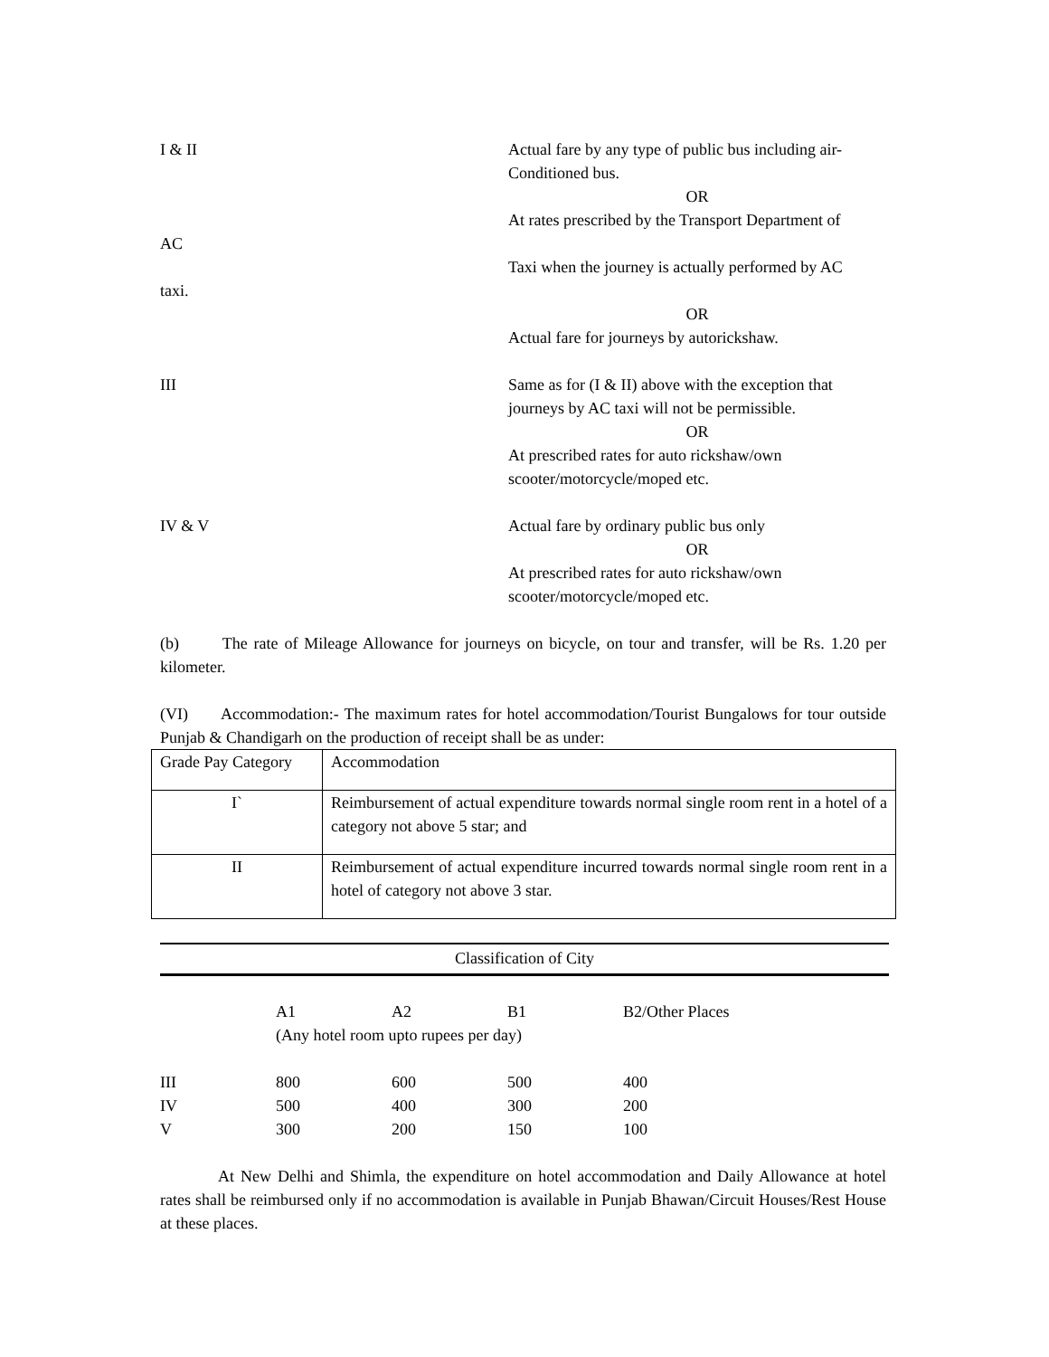I & II Actual fare by any type of public bus including air-Conditioned bus.
OR
At rates prescribed by the Transport Department of
AC
Taxi when the journey is actually performed by AC
taxi.
OR
Actual fare for journeys by autorickshaw.
III Same as for (I & II) above with the exception that journeys by AC taxi will not be permissible.
OR
At prescribed rates for auto rickshaw/own scooter/motorcycle/moped etc.
IV & V Actual fare by ordinary public bus only
OR
At prescribed rates for auto rickshaw/own scooter/motorcycle/moped etc.
(b) The rate of Mileage Allowance for journeys on bicycle, on tour and transfer, will be Rs. 1.20 per kilometer.
(VI) Accommodation:- The maximum rates for hotel accommodation/Tourist Bungalows for tour outside Punjab & Chandigarh on the production of receipt shall be as under:
| Grade Pay Category | Accommodation |
| I` | Reimbursement of actual expenditure towards normal single room rent in a hotel of a category not above 5 star; and |
| II | Reimbursement of actual expenditure incurred towards normal single room rent in a hotel of category not above 3 star. |
Classification of City
| | A1 | A2 | B1 | B2/Other Places |
| | (Any hotel room upto rupees per day) | | | |
| III | 800 | 600 | 500 | 400 |
| IV | 500 | 400 | 300 | 200 |
| V | 300 | 200 | 150 | 100 |
At New Delhi and Shimla, the expenditure on hotel accommodation and Daily Allowance at hotel rates shall be reimbursed only if no accommodation is available in Punjab Bhawan/Circuit Houses/Rest House at these places.